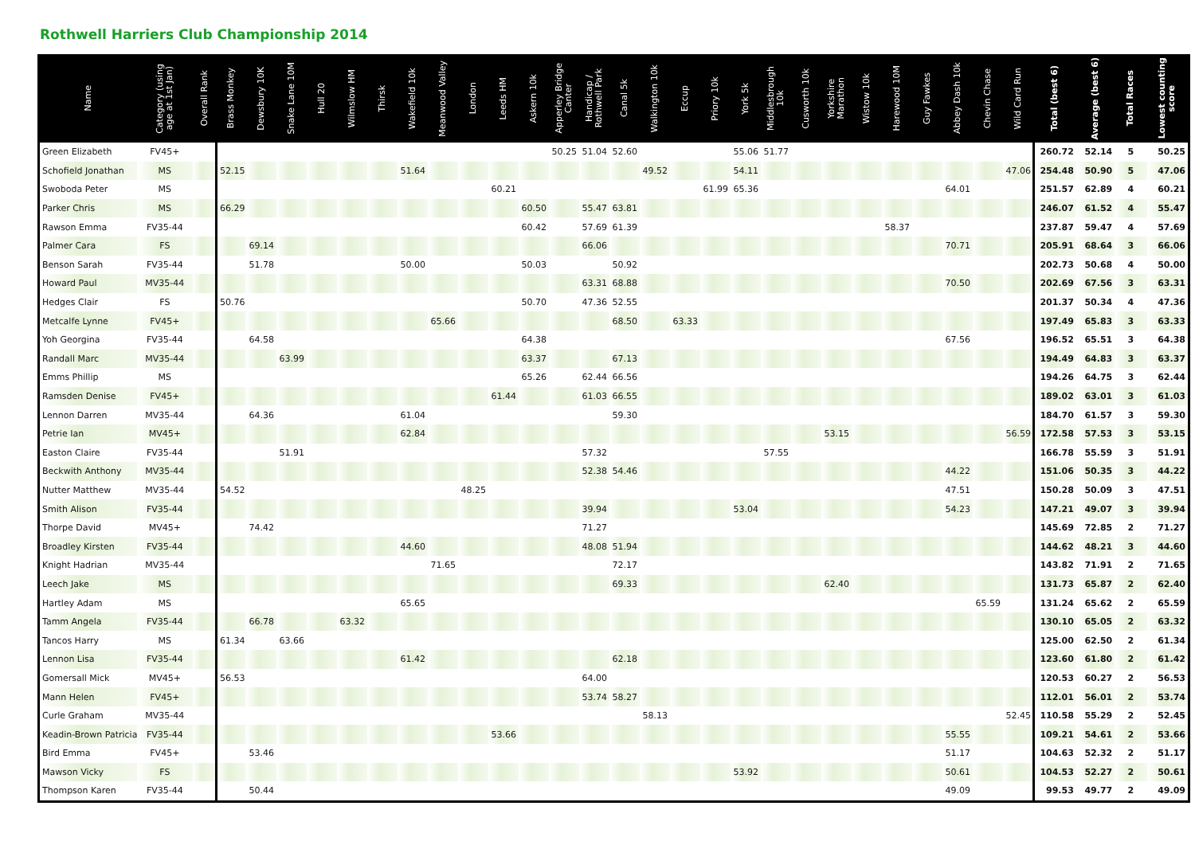Rothwell Harriers Club Championship 2014
| Name | Category (using age at 1st Jan) | Overall Rank | Brass Monkey | Dewsbury 10K | Snake Lane 10M | Hull 20 | Wilmslow HM | Thirsk | Wakefield 10k | Meanwood Valley | London | Leeds HM | Askern 10k | Apperley Bridge Canter | Handicap / Rothwell Park | Canal 5k | Walkington 10k | Eccup | Priory 10k | York 5k | Middlesbrough 10k | Cusworth 10k | Yorkshire Marathon | Wistow 10k | Harewood 10M | Guy Fawkes | Abbey Dash 10k | Chevin Chase | Wild Card Run | Total (best 6) | Average (best 6) | Total Races | Lowest counting score |
| --- | --- | --- | --- | --- | --- | --- | --- | --- | --- | --- | --- | --- | --- | --- | --- | --- | --- | --- | --- | --- | --- | --- | --- | --- | --- | --- | --- | --- | --- | --- | --- | --- | --- |
| Green Elizabeth | FV45+ | | | | | | | | | | | | | 50.25 | 51.04 | 52.60 | | | | 55.06 | 51.77 | | | | | | | | | 260.72 | 52.14 | 5 | 50.25 |
| Schofield Jonathan | MS | | 52.15 | | | | | | 51.64 | | | | | | | | 49.52 | | | 54.11 | | | | | | | | | 47.06 | 254.48 | 50.90 | 5 | 47.06 |
| Swoboda Peter | MS | | | | | | | | | | | 60.21 | | | | | | | 61.99 | 65.36 | | | | | | | 64.01 | | | 251.57 | 62.89 | 4 | 60.21 |
| Parker Chris | MS | | 66.29 | | | | | | | | | | 60.50 | | 55.47 | 63.81 | | | | | | | | | | | | | | 246.07 | 61.52 | 4 | 55.47 |
| Rawson Emma | FV35-44 | | | | | | | | | | | | 60.42 | | 57.69 | 61.39 | | | | | | | | | 58.37 | | | | | 237.87 | 59.47 | 4 | 57.69 |
| Palmer Cara | FS | | | 69.14 | | | | | | | | | | | 66.06 | | | | | | | | | | | | 70.71 | | | 205.91 | 68.64 | 3 | 66.06 |
| Benson Sarah | FV35-44 | | | 51.78 | | | | | 50.00 | | | | 50.03 | | | 50.92 | | | | | | | | | | | | | | 202.73 | 50.68 | 4 | 50.00 |
| Howard Paul | MV35-44 | | | | | | | | | | | | | | 63.31 | 68.88 | | | | | | | | | | | 70.50 | | | 202.69 | 67.56 | 3 | 63.31 |
| Hedges Clair | FS | | 50.76 | | | | | | | | | | 50.70 | | 47.36 | 52.55 | | | | | | | | | | | | | | 201.37 | 50.34 | 4 | 47.36 |
| Metcalfe Lynne | FV45+ | | | | | | | | | 65.66 | | | | | | 68.50 | | 63.33 | | | | | | | | | | | | 197.49 | 65.83 | 3 | 63.33 |
| Yoh Georgina | FV35-44 | | | 64.58 | | | | | | | | | 64.38 | | | | | | | | | | | | | | 67.56 | | | 196.52 | 65.51 | 3 | 64.38 |
| Randall Marc | MV35-44 | | | | 63.99 | | | | | | | | 63.37 | | | 67.13 | | | | | | | | | | | | | | 194.49 | 64.83 | 3 | 63.37 |
| Emms Phillip | MS | | | | | | | | | | | | 65.26 | | 62.44 | 66.56 | | | | | | | | | | | | | | 194.26 | 64.75 | 3 | 62.44 |
| Ramsden Denise | FV45+ | | | | | | | | | | | 61.44 | | | 61.03 | 66.55 | | | | | | | | | | | | | | 189.02 | 63.01 | 3 | 61.03 |
| Lennon Darren | MV35-44 | | | 64.36 | | | | | 61.04 | | | | | | | 59.30 | | | | | | | | | | | | | | 184.70 | 61.57 | 3 | 59.30 |
| Petrie Ian | MV45+ | | | | | | | | 62.84 | | | | | | | | | | | | | | 53.15 | | | | | | 56.59 | 172.58 | 57.53 | 3 | 53.15 |
| Easton Claire | FV35-44 | | | | 51.91 | | | | | | | | | | 57.32 | | | | | | 57.55 | | | | | | | | | 166.78 | 55.59 | 3 | 51.91 |
| Beckwith Anthony | MV35-44 | | | | | | | | | | | | | | 52.38 | 54.46 | | | | | | | | | | | 44.22 | | | 151.06 | 50.35 | 3 | 44.22 |
| Nutter Matthew | MV35-44 | | 54.52 | | | | | | | | 48.25 | | | | | | | | | | | | | | | | 47.51 | | | 150.28 | 50.09 | 3 | 47.51 |
| Smith Alison | FV35-44 | | | | | | | | | | | | | | 39.94 | | | | | 53.04 | | | | | | | 54.23 | | | 147.21 | 49.07 | 3 | 39.94 |
| Thorpe David | MV45+ | | | 74.42 | | | | | | | | | | | 71.27 | | | | | | | | | | | | | | | 145.69 | 72.85 | 2 | 71.27 |
| Broadley Kirsten | FV35-44 | | | | | | | | 44.60 | | | | | | 48.08 | 51.94 | | | | | | | | | | | | | | 144.62 | 48.21 | 3 | 44.60 |
| Knight Hadrian | MV35-44 | | | | | | | | | 71.65 | | | | | | 72.17 | | | | | | | | | | | | | | 143.82 | 71.91 | 2 | 71.65 |
| Leech Jake | MS | | | | | | | | | | | | | | | 69.33 | | | | | | | 62.40 | | | | | | | 131.73 | 65.87 | 2 | 62.40 |
| Hartley Adam | MS | | | | | | | | 65.65 | | | | | | | | | | | | | | | | | | | 65.59 | | 131.24 | 65.62 | 2 | 65.59 |
| Tamm Angela | FV35-44 | | | 66.78 | | | 63.32 | | | | | | | | | | | | | | | | | | | | | | | 130.10 | 65.05 | 2 | 63.32 |
| Tancos Harry | MS | | 61.34 | | 63.66 | | | | | | | | | | | | | | | | | | | | | | | | | 125.00 | 62.50 | 2 | 61.34 |
| Lennon Lisa | FV35-44 | | | | | | | | 61.42 | | | | | | | 62.18 | | | | | | | | | | | | | | 123.60 | 61.80 | 2 | 61.42 |
| Gomersall Mick | MV45+ | | 56.53 | | | | | | | | | | | | 64.00 | | | | | | | | | | | | | | | 120.53 | 60.27 | 2 | 56.53 |
| Mann Helen | FV45+ | | | | | | | | | | | | | | 53.74 | 58.27 | | | | | | | | | | | | | | 112.01 | 56.01 | 2 | 53.74 |
| Curle Graham | MV35-44 | | | | | | | | | | | | | | | | 58.13 | | | | | | | | | | | | 52.45 | 110.58 | 55.29 | 2 | 52.45 |
| Keadin-Brown Patricia | FV35-44 | | | | | | | | | | | 53.66 | | | | | | | | | | | | | | | 55.55 | | | 109.21 | 54.61 | 2 | 53.66 |
| Bird Emma | FV45+ | | | 53.46 | | | | | | | | | | | | | | | | | | | | | | | 51.17 | | | 104.63 | 52.32 | 2 | 51.17 |
| Mawson Vicky | FS | | | | | | | | | | | | | | | | | | | 53.92 | | | | | | | 50.61 | | | 104.53 | 52.27 | 2 | 50.61 |
| Thompson Karen | FV35-44 | | | 50.44 | | | | | | | | | | | | | | | | | | | | | | | 49.09 | | | 99.53 | 49.77 | 2 | 49.09 |